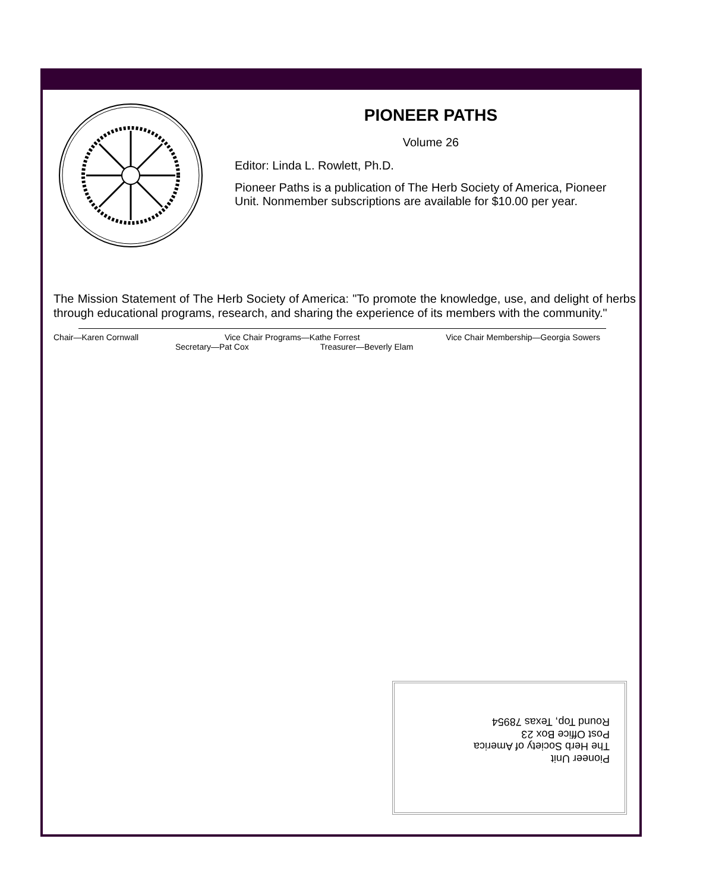PIONEER PATHS
Volume 26
Editor: Linda L. Rowlett, Ph.D.
Pioneer Paths is a publication of The Herb Society of America, Pioneer Unit. Nonmember subscriptions are available for $10.00 per year.
The Mission Statement of The Herb Society of America: "To promote the knowledge, use, and delight of herbs through educational programs, research, and sharing the experience of its members with the community."
Chair—Karen Cornwall Vice Chair Programs—Kathe Forrest Vice Chair Membership—Georgia Sowers
Secretary—Pat Cox Treasurer—Beverly Elam
Pioneer Unit
The Herb Society of America
Post Office Box 23
Round Top, Texas 78954